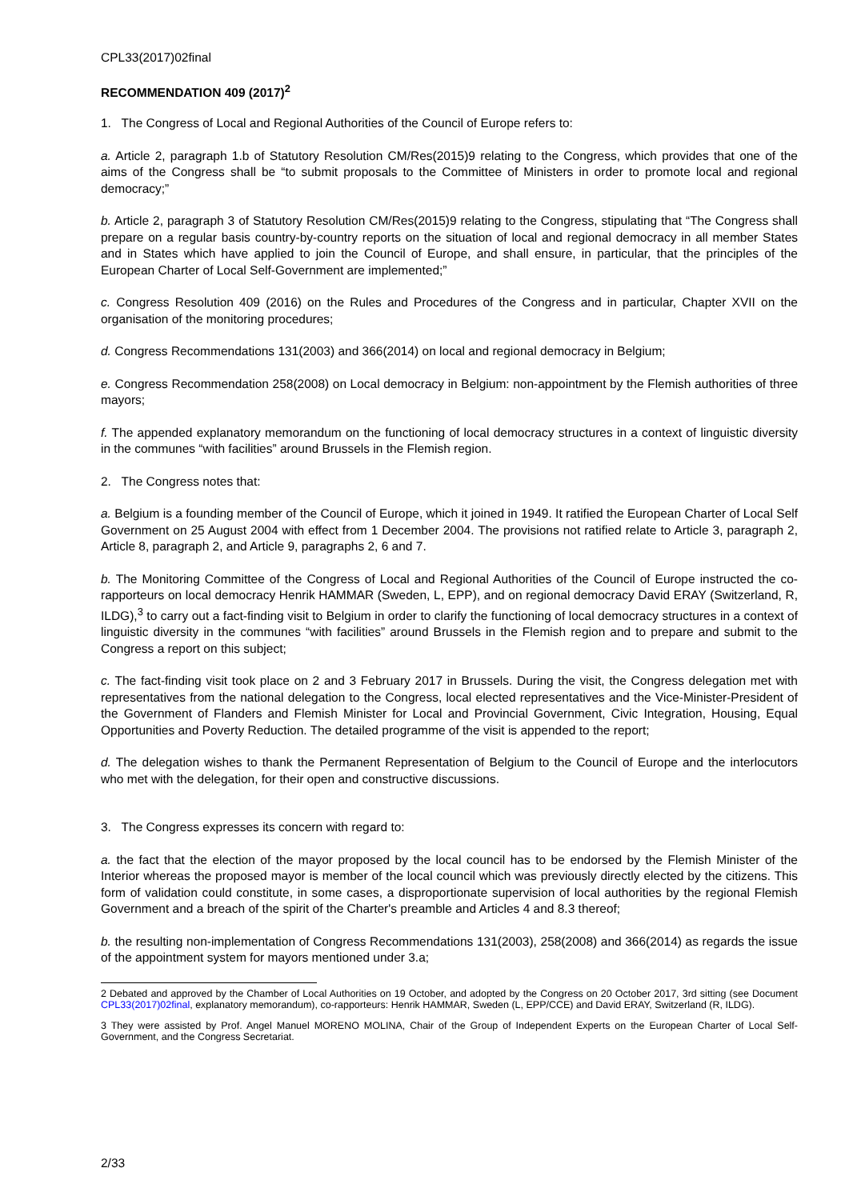CPL33(2017)02final
RECOMMENDATION 409 (2017)<sup>2</sup>
1. The Congress of Local and Regional Authorities of the Council of Europe refers to:
a. Article 2, paragraph 1.b of Statutory Resolution CM/Res(2015)9 relating to the Congress, which provides that one of the aims of the Congress shall be “to submit proposals to the Committee of Ministers in order to promote local and regional democracy;”
b. Article 2, paragraph 3 of Statutory Resolution CM/Res(2015)9 relating to the Congress, stipulating that “The Congress shall prepare on a regular basis country-by-country reports on the situation of local and regional democracy in all member States and in States which have applied to join the Council of Europe, and shall ensure, in particular, that the principles of the European Charter of Local Self-Government are implemented;”
c. Congress Resolution 409 (2016) on the Rules and Procedures of the Congress and in particular, Chapter XVII on the organisation of the monitoring procedures;
d. Congress Recommendations 131(2003) and 366(2014) on local and regional democracy in Belgium;
e. Congress Recommendation 258(2008) on Local democracy in Belgium: non-appointment by the Flemish authorities of three mayors;
f. The appended explanatory memorandum on the functioning of local democracy structures in a context of linguistic diversity in the communes “with facilities” around Brussels in the Flemish region.
2. The Congress notes that:
a. Belgium is a founding member of the Council of Europe, which it joined in 1949. It ratified the European Charter of Local Self Government on 25 August 2004 with effect from 1 December 2004. The provisions not ratified relate to Article 3, paragraph 2, Article 8, paragraph 2, and Article 9, paragraphs 2, 6 and 7.
b. The Monitoring Committee of the Congress of Local and Regional Authorities of the Council of Europe instructed the co-rapporteurs on local democracy Henrik HAMMAR (Sweden, L, EPP), and on regional democracy David ERAY (Switzerland, R, ILDG),<sup>3</sup> to carry out a fact-finding visit to Belgium in order to clarify the functioning of local democracy structures in a context of linguistic diversity in the communes “with facilities” around Brussels in the Flemish region and to prepare and submit to the Congress a report on this subject;
c. The fact-finding visit took place on 2 and 3 February 2017 in Brussels. During the visit, the Congress delegation met with representatives from the national delegation to the Congress, local elected representatives and the Vice-Minister-President of the Government of Flanders and Flemish Minister for Local and Provincial Government, Civic Integration, Housing, Equal Opportunities and Poverty Reduction. The detailed programme of the visit is appended to the report;
d. The delegation wishes to thank the Permanent Representation of Belgium to the Council of Europe and the interlocutors who met with the delegation, for their open and constructive discussions.
3. The Congress expresses its concern with regard to:
a. the fact that the election of the mayor proposed by the local council has to be endorsed by the Flemish Minister of the Interior whereas the proposed mayor is member of the local council which was previously directly elected by the citizens. This form of validation could constitute, in some cases, a disproportionate supervision of local authorities by the regional Flemish Government and a breach of the spirit of the Charter's preamble and Articles 4 and 8.3 thereof;
b. the resulting non-implementation of Congress Recommendations 131(2003), 258(2008) and 366(2014) as regards the issue of the appointment system for mayors mentioned under 3.a;
2 Debated and approved by the Chamber of Local Authorities on 19 October, and adopted by the Congress on 20 October 2017, 3rd sitting (see Document CPL33(2017)02final, explanatory memorandum), co-rapporteurs: Henrik HAMMAR, Sweden (L, EPP/CCE) and David ERAY, Switzerland (R, ILDG).
3 They were assisted by Prof. Angel Manuel MORENO MOLINA, Chair of the Group of Independent Experts on the European Charter of Local Self-Government, and the Congress Secretariat.
2/33